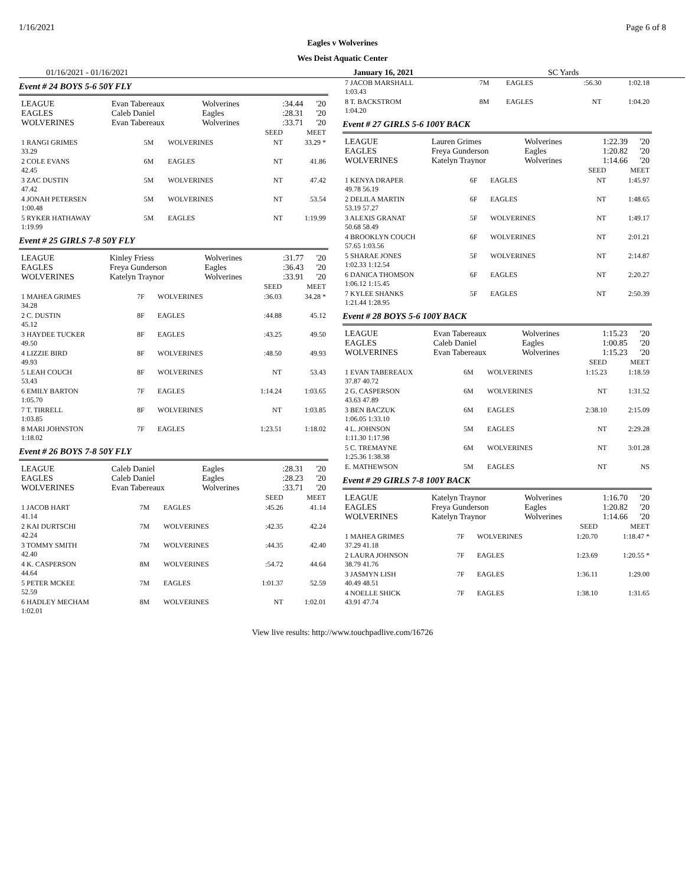1/16/2021 Page 6 of 8
Eagles v Wolverines
Wes Deist Aquatic Center
01/16/2021 - 01/16/2021 January 16, 2021 SC Yards
Event # 24 BOYS 5-6 50Y FLY
| LEAGUE | Evan Tabereaux | Wolverines | :34.44 | '20 |
| EAGLES | Caleb Daniel | Eagles | :28.31 | '20 |
| WOLVERINES | Evan Tabereaux | Wolverines | :33.71 | '20 |
| | | | SEED | MEET |
| 1 RANGI GRIMES 33.29 | 5M | WOLVERINES | NT | 33.29 * |
| 2 COLE EVANS 42.45 | 6M | EAGLES | NT | 41.86 |
| 3 ZAC DUSTIN 47.42 | 5M | WOLVERINES | NT | 47.42 |
| 4 JONAH PETERSEN 1:00.48 | 5M | WOLVERINES | NT | 53.54 |
| 5 RYKER HATHAWAY 1:19.99 | 5M | EAGLES | NT | 1:19.99 |
Event # 25 GIRLS 7-8 50Y FLY
| LEAGUE | Kinley Friess | Wolverines | :31.77 | '20 |
| EAGLES | Freya Gunderson | Eagles | :36.43 | '20 |
| WOLVERINES | Katelyn Traynor | Wolverines | :33.91 | '20 |
| | | | SEED | MEET |
| 1 MAHEA GRIMES 34.28 | 7F | WOLVERINES | :36.03 | 34.28 * |
| 2 C. DUSTIN 45.12 | 8F | EAGLES | :44.88 | 45.12 |
| 3 HAYDEE TUCKER 49.50 | 8F | EAGLES | :43.25 | 49.50 |
| 4 LIZZIE BIRD 49.93 | 8F | WOLVERINES | :48.50 | 49.93 |
| 5 LEAH COUCH 53.43 | 8F | WOLVERINES | NT | 53.43 |
| 6 EMILY BARTON 1:05.70 | 7F | EAGLES | 1:14.24 | 1:03.65 |
| 7 T. TIRRELL 1:03.85 | 8F | WOLVERINES | NT | 1:03.85 |
| 8 MARI JOHNSTON 1:18.02 | 7F | EAGLES | 1:23.51 | 1:18.02 |
Event # 26 BOYS 7-8 50Y FLY
| LEAGUE | Caleb Daniel | Eagles | :28.31 | '20 |
| EAGLES | Caleb Daniel | Eagles | :28.23 | '20 |
| WOLVERINES | Evan Tabereaux | Wolverines | :33.71 | '20 |
| | | | SEED | MEET |
| 1 JACOB HART 41.14 | 7M | EAGLES | :45.26 | 41.14 |
| 2 KAI DURTSCHI 42.24 | 7M | WOLVERINES | :42.35 | 42.24 |
| 3 TOMMY SMITH 42.40 | 7M | WOLVERINES | :44.35 | 42.40 |
| 4 K. CASPERSON 44.64 | 8M | WOLVERINES | :54.72 | 44.64 |
| 5 PETER MCKEE 52.59 | 7M | EAGLES | 1:01.37 | 52.59 |
| 6 HADLEY MECHAM 1:02.01 | 8M | WOLVERINES | NT | 1:02.01 |
| 7 JACOB MARSHALL 1:03.43 | 7M | EAGLES | :56.30 | 1:02.18 |
| 8 T. BACKSTROM 1:04.20 | 8M | EAGLES | NT | 1:04.20 |
Event # 27 GIRLS 5-6 100Y BACK
| LEAGUE | Lauren Grimes | Wolverines | 1:22.39 | '20 |
| EAGLES | Freya Gunderson | Eagles | 1:20.82 | '20 |
| WOLVERINES | Katelyn Traynor | Wolverines | 1:14.66 | '20 |
| | | | SEED | MEET |
| 1 KENYA DRAPER 49.78 56.19 | 6F | EAGLES | NT | 1:45.97 |
| 2 DELILA MARTIN 53.19 57.27 | 6F | EAGLES | NT | 1:48.65 |
| 3 ALEXIS GRANAT 50.68 58.49 | 5F | WOLVERINES | NT | 1:49.17 |
| 4 BROOKLYN COUCH 57.65 1:03.56 | 6F | WOLVERINES | NT | 2:01.21 |
| 5 SHARAE JONES 1:02.33 1:12.54 | 5F | WOLVERINES | NT | 2:14.87 |
| 6 DANICA THOMSON 1:06.12 1:15.45 | 6F | EAGLES | NT | 2:20.27 |
| 7 KYLEE SHANKS 1:21.44 1:28.95 | 5F | EAGLES | NT | 2:50.39 |
Event # 28 BOYS 5-6 100Y BACK
| LEAGUE | Evan Tabereaux | Wolverines | 1:15.23 | '20 |
| EAGLES | Caleb Daniel | Eagles | 1:00.85 | '20 |
| WOLVERINES | Evan Tabereaux | Wolverines | 1:15.23 | '20 |
| | | | SEED | MEET |
| 1 EVAN TABEREAUX 37.87 40.72 | 6M | WOLVERINES | 1:15.23 | 1:18.59 |
| 2 G. CASPERSON 43.63 47.89 | 6M | WOLVERINES | NT | 1:31.52 |
| 3 BEN BACZUK 1:06.05 1:33.10 | 6M | EAGLES | 2:38.10 | 2:15.09 |
| 4 L. JOHNSON 1:11.30 1:17.98 | 5M | EAGLES | NT | 2:29.28 |
| 5 C. TREMAYNE 1:25.36 1:38.38 | 6M | WOLVERINES | NT | 3:01.28 |
| E. MATHEWSON | 5M | EAGLES | NT | NS |
Event # 29 GIRLS 7-8 100Y BACK
| LEAGUE | Katelyn Traynor | Wolverines | 1:16.70 | '20 |
| EAGLES | Freya Gunderson | Eagles | 1:20.82 | '20 |
| WOLVERINES | Katelyn Traynor | Wolverines | 1:14.66 | '20 |
| | | | SEED | MEET |
| 1 MAHEA GRIMES 37.29 41.18 | 7F | WOLVERINES | 1:20.70 | 1:18.47 * |
| 2 LAURA JOHNSON 38.79 41.76 | 7F | EAGLES | 1:23.69 | 1:20.55 * |
| 3 JASMYN LISH 40.49 48.51 | 7F | EAGLES | 1:36.11 | 1:29.00 |
| 4 NOELLE SHICK 43.91 47.74 | 7F | EAGLES | 1:38.10 | 1:31.65 |
View live results: http://www.touchpadlive.com/16726